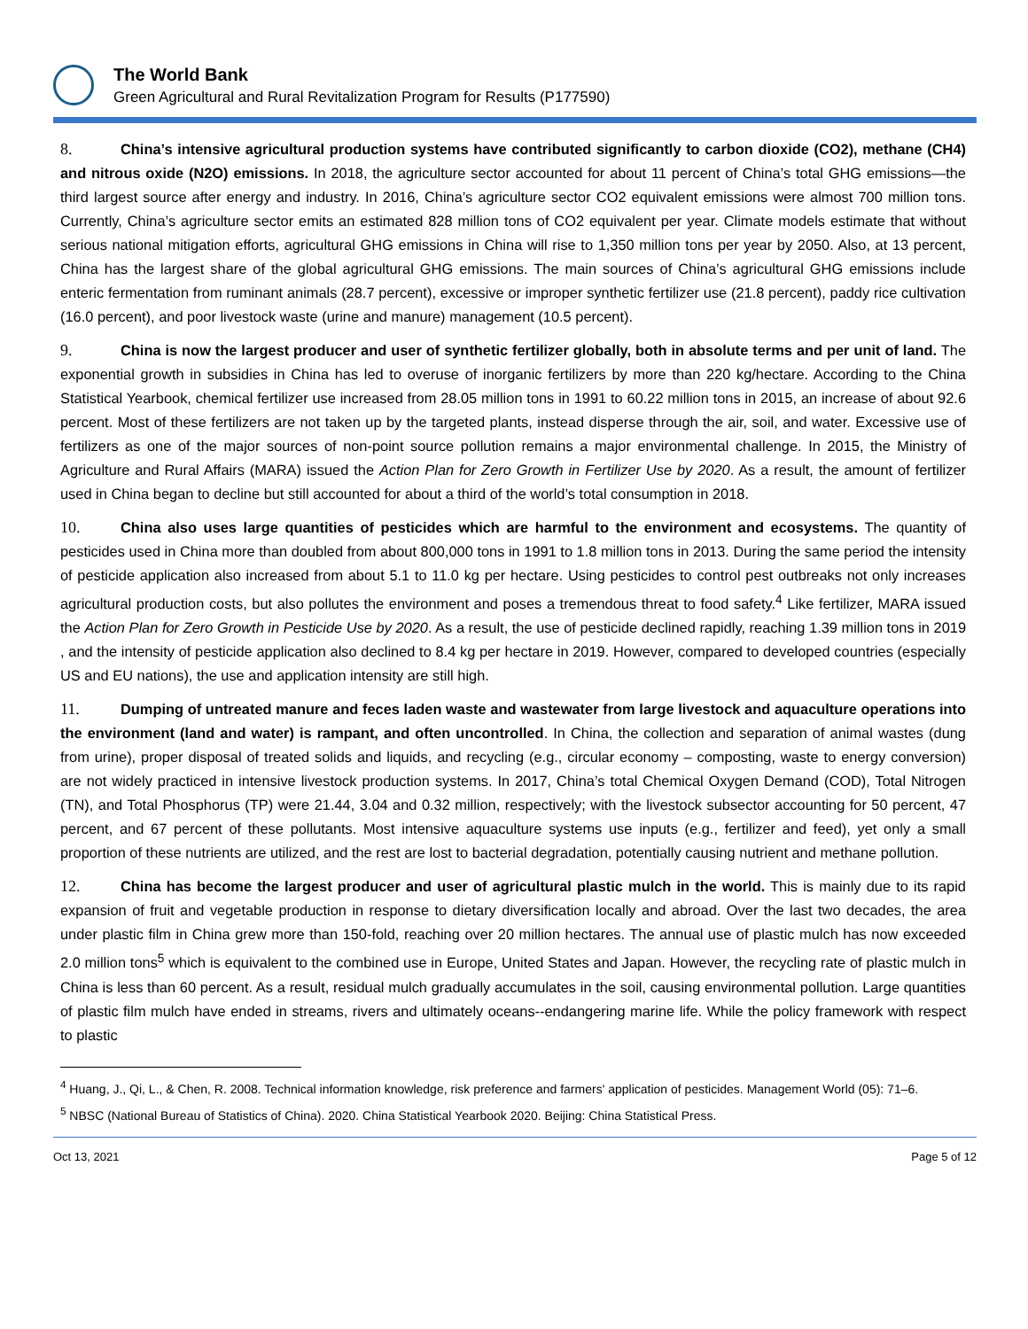The World Bank
Green Agricultural and Rural Revitalization Program for Results (P177590)
8. China’s intensive agricultural production systems have contributed significantly to carbon dioxide (CO2), methane (CH4) and nitrous oxide (N2O) emissions. In 2018, the agriculture sector accounted for about 11 percent of China’s total GHG emissions—the third largest source after energy and industry. In 2016, China’s agriculture sector CO2 equivalent emissions were almost 700 million tons. Currently, China’s agriculture sector emits an estimated 828 million tons of CO2 equivalent per year. Climate models estimate that without serious national mitigation efforts, agricultural GHG emissions in China will rise to 1,350 million tons per year by 2050. Also, at 13 percent, China has the largest share of the global agricultural GHG emissions. The main sources of China’s agricultural GHG emissions include enteric fermentation from ruminant animals (28.7 percent), excessive or improper synthetic fertilizer use (21.8 percent), paddy rice cultivation (16.0 percent), and poor livestock waste (urine and manure) management (10.5 percent).
9. China is now the largest producer and user of synthetic fertilizer globally, both in absolute terms and per unit of land. The exponential growth in subsidies in China has led to overuse of inorganic fertilizers by more than 220 kg/hectare. According to the China Statistical Yearbook, chemical fertilizer use increased from 28.05 million tons in 1991 to 60.22 million tons in 2015, an increase of about 92.6 percent. Most of these fertilizers are not taken up by the targeted plants, instead disperse through the air, soil, and water. Excessive use of fertilizers as one of the major sources of non-point source pollution remains a major environmental challenge. In 2015, the Ministry of Agriculture and Rural Affairs (MARA) issued the Action Plan for Zero Growth in Fertilizer Use by 2020. As a result, the amount of fertilizer used in China began to decline but still accounted for about a third of the world’s total consumption in 2018.
10. China also uses large quantities of pesticides which are harmful to the environment and ecosystems. The quantity of pesticides used in China more than doubled from about 800,000 tons in 1991 to 1.8 million tons in 2013. During the same period the intensity of pesticide application also increased from about 5.1 to 11.0 kg per hectare. Using pesticides to control pest outbreaks not only increases agricultural production costs, but also pollutes the environment and poses a tremendous threat to food safety.<sup>4</sup> Like fertilizer, MARA issued the Action Plan for Zero Growth in Pesticide Use by 2020. As a result, the use of pesticide declined rapidly, reaching 1.39 million tons in 2019 , and the intensity of pesticide application also declined to 8.4 kg per hectare in 2019. However, compared to developed countries (especially US and EU nations), the use and application intensity are still high.
11. Dumping of untreated manure and feces laden waste and wastewater from large livestock and aquaculture operations into the environment (land and water) is rampant, and often uncontrolled. In China, the collection and separation of animal wastes (dung from urine), proper disposal of treated solids and liquids, and recycling (e.g., circular economy – composting, waste to energy conversion) are not widely practiced in intensive livestock production systems. In 2017, China’s total Chemical Oxygen Demand (COD), Total Nitrogen (TN), and Total Phosphorus (TP) were 21.44, 3.04 and 0.32 million, respectively; with the livestock subsector accounting for 50 percent, 47 percent, and 67 percent of these pollutants. Most intensive aquaculture systems use inputs (e.g., fertilizer and feed), yet only a small proportion of these nutrients are utilized, and the rest are lost to bacterial degradation, potentially causing nutrient and methane pollution.
12. China has become the largest producer and user of agricultural plastic mulch in the world. This is mainly due to its rapid expansion of fruit and vegetable production in response to dietary diversification locally and abroad. Over the last two decades, the area under plastic film in China grew more than 150-fold, reaching over 20 million hectares. The annual use of plastic mulch has now exceeded 2.0 million tons<sup>5</sup> which is equivalent to the combined use in Europe, United States and Japan. However, the recycling rate of plastic mulch in China is less than 60 percent. As a result, residual mulch gradually accumulates in the soil, causing environmental pollution. Large quantities of plastic film mulch have ended in streams, rivers and ultimately oceans--endangering marine life. While the policy framework with respect to plastic
<sup>4</sup> Huang, J., Qi, L., & Chen, R. 2008. Technical information knowledge, risk preference and farmers' application of pesticides. Management World (05): 71–6.
<sup>5</sup> NBSC (National Bureau of Statistics of China). 2020. China Statistical Yearbook 2020. Beijing: China Statistical Press.
Oct 13, 2021 Page 5 of 12